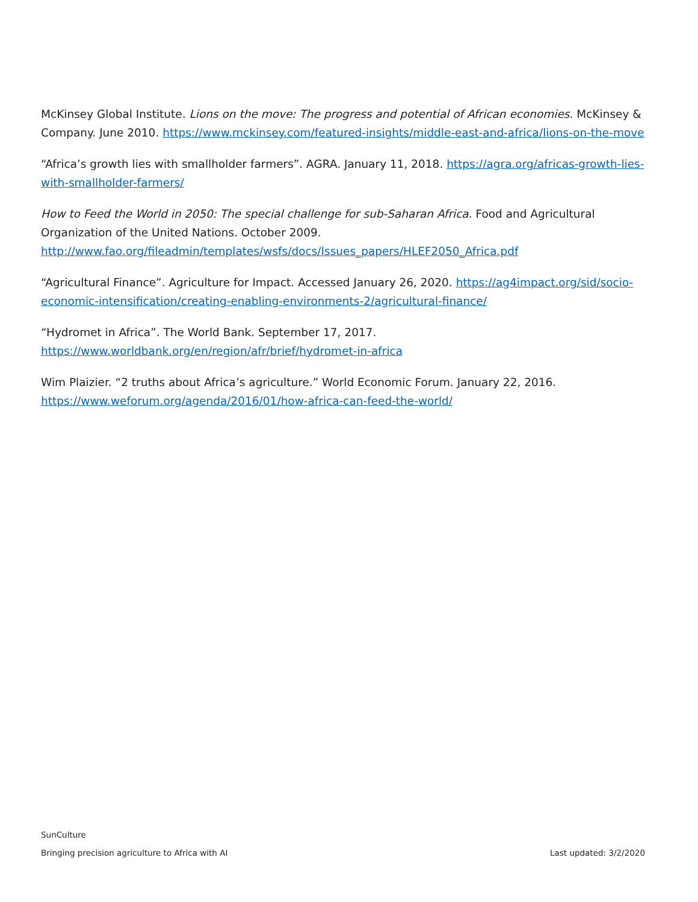McKinsey Global Institute. Lions on the move: The progress and potential of African economies. McKinsey & Company. June 2010. https://www.mckinsey.com/featured-insights/middle-east-and-africa/lions-on-the-move
“Africa’s growth lies with smallholder farmers”. AGRA. January 11, 2018. https://agra.org/africas-growth-lies-with-smallholder-farmers/
How to Feed the World in 2050: The special challenge for sub-Saharan Africa. Food and Agricultural Organization of the United Nations. October 2009.
http://www.fao.org/fileadmin/templates/wsfs/docs/Issues_papers/HLEF2050_Africa.pdf
“Agricultural Finance”. Agriculture for Impact. Accessed January 26, 2020. https://ag4impact.org/sid/socio-economic-intensification/creating-enabling-environments-2/agricultural-finance/
“Hydromet in Africa”. The World Bank. September 17, 2017.
https://www.worldbank.org/en/region/afr/brief/hydromet-in-africa
Wim Plaizier. “2 truths about Africa’s agriculture.” World Economic Forum. January 22, 2016.
https://www.weforum.org/agenda/2016/01/how-africa-can-feed-the-world/
SunCulture
Bringing precision agriculture to Africa with AI Last updated: 3/2/2020